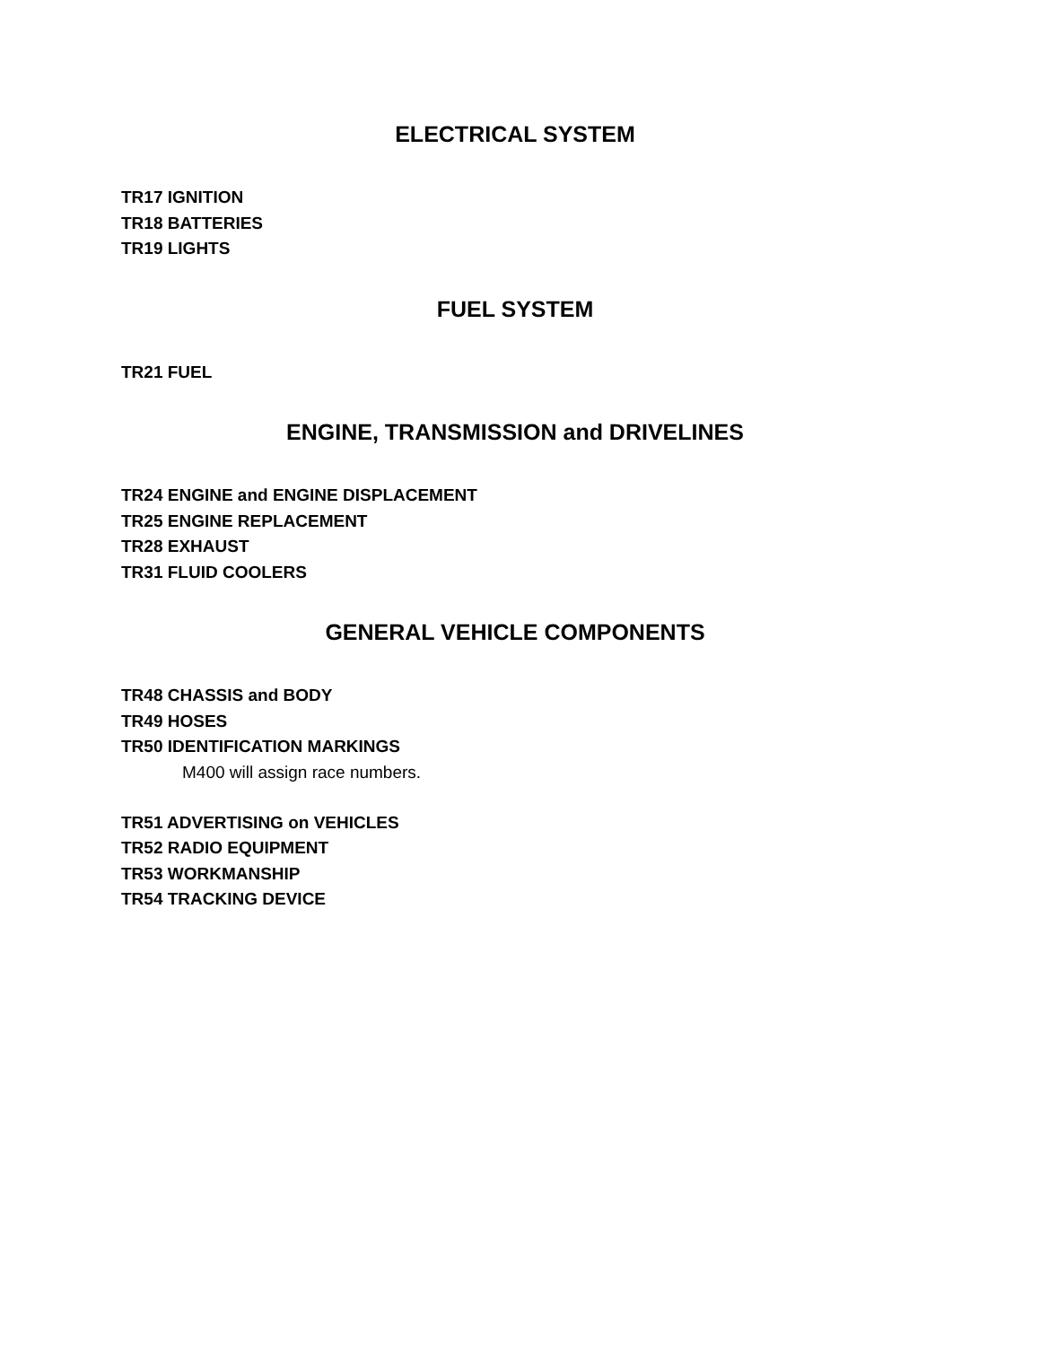ELECTRICAL SYSTEM
TR17 IGNITION
TR18 BATTERIES
TR19 LIGHTS
FUEL SYSTEM
TR21 FUEL
ENGINE, TRANSMISSION and DRIVELINES
TR24 ENGINE and ENGINE DISPLACEMENT
TR25 ENGINE REPLACEMENT
TR28 EXHAUST
TR31 FLUID COOLERS
GENERAL VEHICLE COMPONENTS
TR48 CHASSIS and BODY
TR49 HOSES
TR50 IDENTIFICATION MARKINGS
M400 will assign race numbers.
TR51 ADVERTISING on VEHICLES
TR52 RADIO EQUIPMENT
TR53 WORKMANSHIP
TR54 TRACKING DEVICE